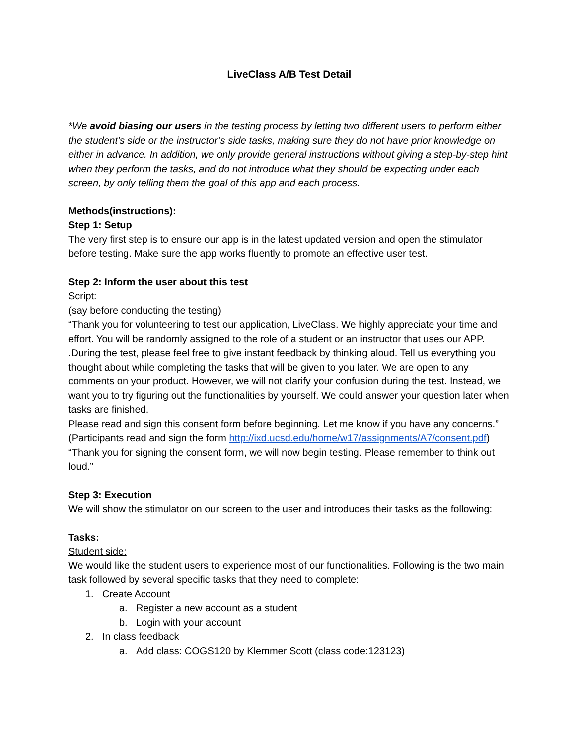LiveClass A/B Test Detail
*We avoid biasing our users in the testing process by letting two different users to perform either the student’s side or the instructor’s side tasks, making sure they do not have prior knowledge on either in advance. In addition, we only provide general instructions without giving a step-by-step hint when they perform the tasks, and do not introduce what they should be expecting under each screen, by only telling them the goal of this app and each process.
Methods(instructions):
Step 1: Setup
The very first step is to ensure our app is in the latest updated version and open the stimulator before testing. Make sure the app works fluently to promote an effective user test.
Step 2: Inform the user about this test
Script:
(say before conducting the testing)
“Thank you for volunteering to test our application, LiveClass. We highly appreciate your time and effort. You will be randomly assigned to the role of a student or an instructor that uses our APP. .During the test, please feel free to give instant feedback by thinking aloud. Tell us everything you thought about while completing the tasks that will be given to you later. We are open to any comments on your product. However, we will not clarify your confusion during the test. Instead, we want you to try figuring out the functionalities by yourself. We could answer your question later when tasks are finished.
Please read and sign this consent form before beginning. Let me know if you have any concerns.”
(Participants read and sign the form http://ixd.ucsd.edu/home/w17/assignments/A7/consent.pdf)
“Thank you for signing the consent form, we will now begin testing. Please remember to think out loud.”
Step 3: Execution
We will show the stimulator on our screen to the user and introduces their tasks as the following:
Tasks:
Student side:
We would like the student users to experience most of our functionalities. Following is the two main task followed by several specific tasks that they need to complete:
1. Create Account
a. Register a new account as a student
b. Login with your account
2. In class feedback
a. Add class: COGS120 by Klemmer Scott (class code:123123)